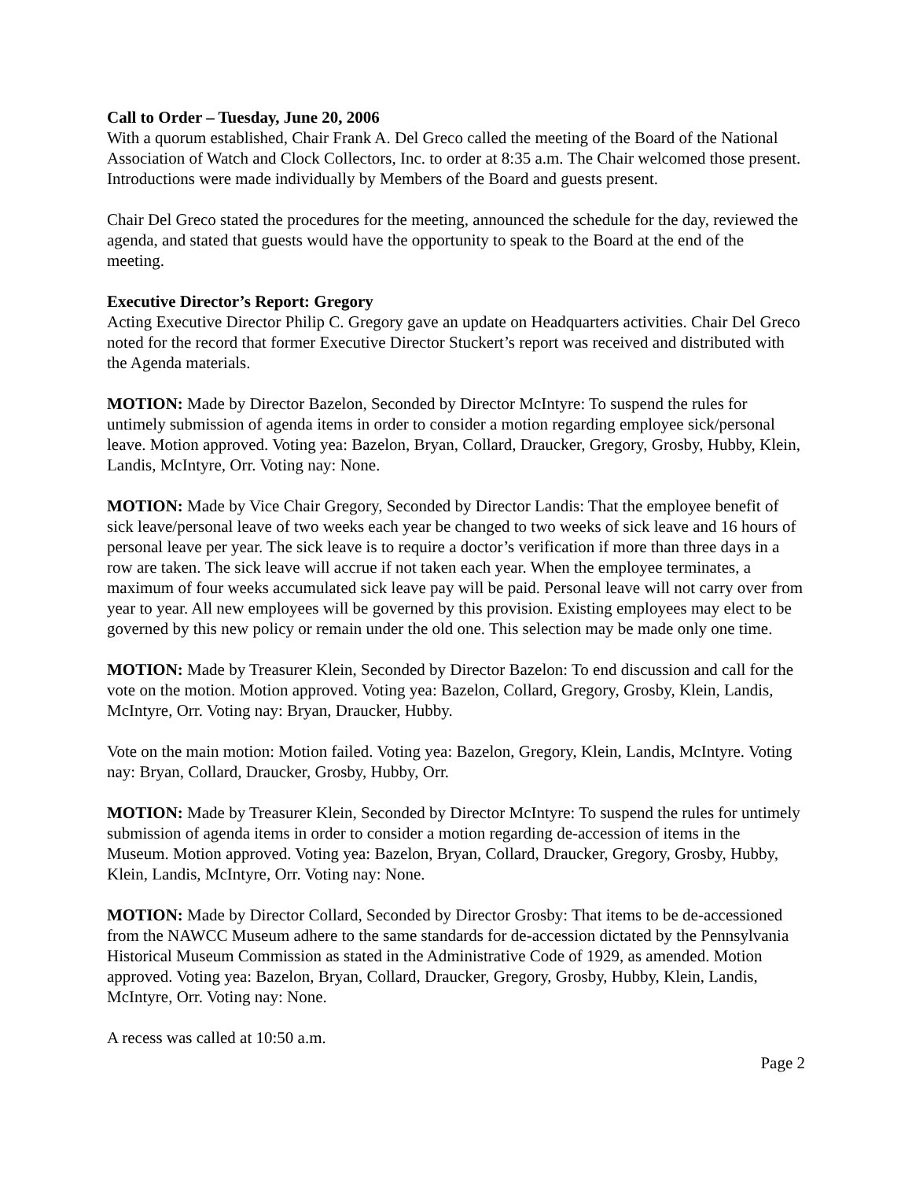Call to Order – Tuesday, June 20, 2006
With a quorum established, Chair Frank A. Del Greco called the meeting of the Board of the National Association of Watch and Clock Collectors, Inc. to order at 8:35 a.m. The Chair welcomed those present. Introductions were made individually by Members of the Board and guests present.
Chair Del Greco stated the procedures for the meeting, announced the schedule for the day, reviewed the agenda, and stated that guests would have the opportunity to speak to the Board at the end of the meeting.
Executive Director’s Report: Gregory
Acting Executive Director Philip C. Gregory gave an update on Headquarters activities. Chair Del Greco noted for the record that former Executive Director Stuckert’s report was received and distributed with the Agenda materials.
MOTION: Made by Director Bazelon, Seconded by Director McIntyre: To suspend the rules for untimely submission of agenda items in order to consider a motion regarding employee sick/personal leave. Motion approved. Voting yea: Bazelon, Bryan, Collard, Draucker, Gregory, Grosby, Hubby, Klein, Landis, McIntyre, Orr. Voting nay: None.
MOTION: Made by Vice Chair Gregory, Seconded by Director Landis: That the employee benefit of sick leave/personal leave of two weeks each year be changed to two weeks of sick leave and 16 hours of personal leave per year. The sick leave is to require a doctor’s verification if more than three days in a row are taken. The sick leave will accrue if not taken each year. When the employee terminates, a maximum of four weeks accumulated sick leave pay will be paid. Personal leave will not carry over from year to year. All new employees will be governed by this provision. Existing employees may elect to be governed by this new policy or remain under the old one. This selection may be made only one time.
MOTION: Made by Treasurer Klein, Seconded by Director Bazelon: To end discussion and call for the vote on the motion. Motion approved. Voting yea: Bazelon, Collard, Gregory, Grosby, Klein, Landis, McIntyre, Orr. Voting nay: Bryan, Draucker, Hubby.
Vote on the main motion: Motion failed. Voting yea: Bazelon, Gregory, Klein, Landis, McIntyre. Voting nay: Bryan, Collard, Draucker, Grosby, Hubby, Orr.
MOTION: Made by Treasurer Klein, Seconded by Director McIntyre: To suspend the rules for untimely submission of agenda items in order to consider a motion regarding de-accession of items in the Museum. Motion approved. Voting yea: Bazelon, Bryan, Collard, Draucker, Gregory, Grosby, Hubby, Klein, Landis, McIntyre, Orr. Voting nay: None.
MOTION: Made by Director Collard, Seconded by Director Grosby: That items to be de-accessioned from the NAWCC Museum adhere to the same standards for de-accession dictated by the Pennsylvania Historical Museum Commission as stated in the Administrative Code of 1929, as amended. Motion approved. Voting yea: Bazelon, Bryan, Collard, Draucker, Gregory, Grosby, Hubby, Klein, Landis, McIntyre, Orr. Voting nay: None.
A recess was called at 10:50 a.m.
Page 2